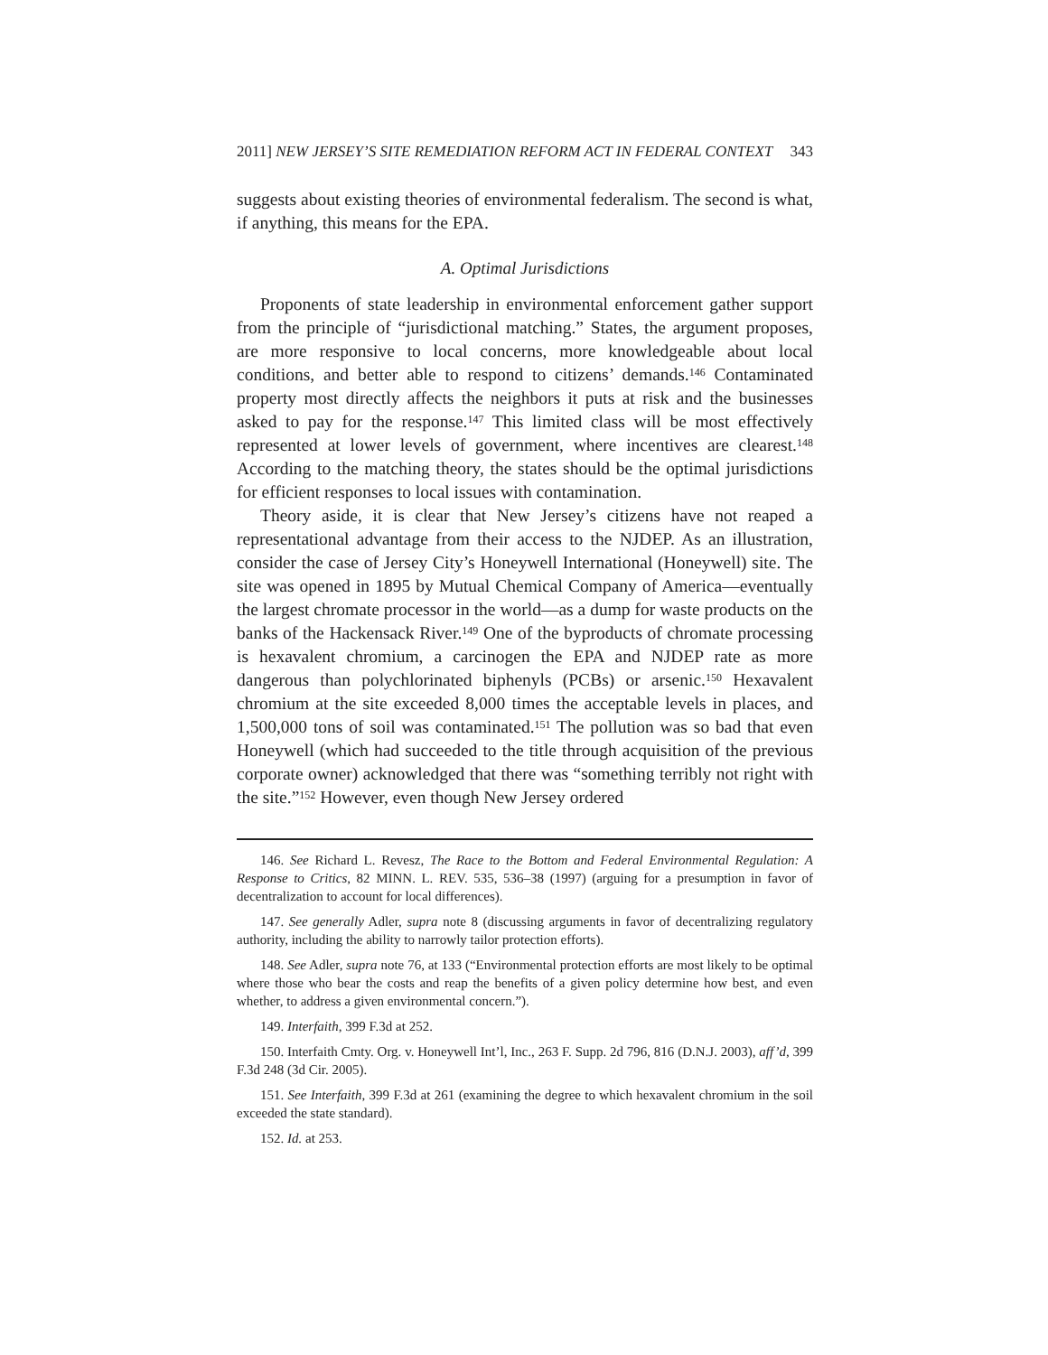2011] NEW JERSEY’S SITE REMEDIATION REFORM ACT IN FEDERAL CONTEXT 343
suggests about existing theories of environmental federalism. The second is what, if anything, this means for the EPA.
A. Optimal Jurisdictions
Proponents of state leadership in environmental enforcement gather support from the principle of “jurisdictional matching.” States, the argument proposes, are more responsive to local concerns, more knowledgeable about local conditions, and better able to respond to citizens’ demands.<sup>146</sup> Contaminated property most directly affects the neighbors it puts at risk and the businesses asked to pay for the response.<sup>147</sup> This limited class will be most effectively represented at lower levels of government, where incentives are clearest.<sup>148</sup> According to the matching theory, the states should be the optimal jurisdictions for efficient responses to local issues with contamination.
Theory aside, it is clear that New Jersey’s citizens have not reaped a representational advantage from their access to the NJDEP. As an illustration, consider the case of Jersey City’s Honeywell International (Honeywell) site. The site was opened in 1895 by Mutual Chemical Company of America—eventually the largest chromate processor in the world—as a dump for waste products on the banks of the Hackensack River.<sup>149</sup> One of the byproducts of chromate processing is hexavalent chromium, a carcinogen the EPA and NJDEP rate as more dangerous than polychlorinated biphenyls (PCBs) or arsenic.<sup>150</sup> Hexavalent chromium at the site exceeded 8,000 times the acceptable levels in places, and 1,500,000 tons of soil was contaminated.<sup>151</sup> The pollution was so bad that even Honeywell (which had succeeded to the title through acquisition of the previous corporate owner) acknowledged that there was “something terribly not right with the site.”<sup>152</sup> However, even though New Jersey ordered
146. See Richard L. Revesz, The Race to the Bottom and Federal Environmental Regulation: A Response to Critics, 82 MINN. L. REV. 535, 536–38 (1997) (arguing for a presumption in favor of decentralization to account for local differences).
147. See generally Adler, supra note 8 (discussing arguments in favor of decentralizing regulatory authority, including the ability to narrowly tailor protection efforts).
148. See Adler, supra note 76, at 133 (“Environmental protection efforts are most likely to be optimal where those who bear the costs and reap the benefits of a given policy determine how best, and even whether, to address a given environmental concern.”).
149. Interfaith, 399 F.3d at 252.
150. Interfaith Cmty. Org. v. Honeywell Int’l, Inc., 263 F. Supp. 2d 796, 816 (D.N.J. 2003), aff’d, 399 F.3d 248 (3d Cir. 2005).
151. See Interfaith, 399 F.3d at 261 (examining the degree to which hexavalent chromium in the soil exceeded the state standard).
152. Id. at 253.